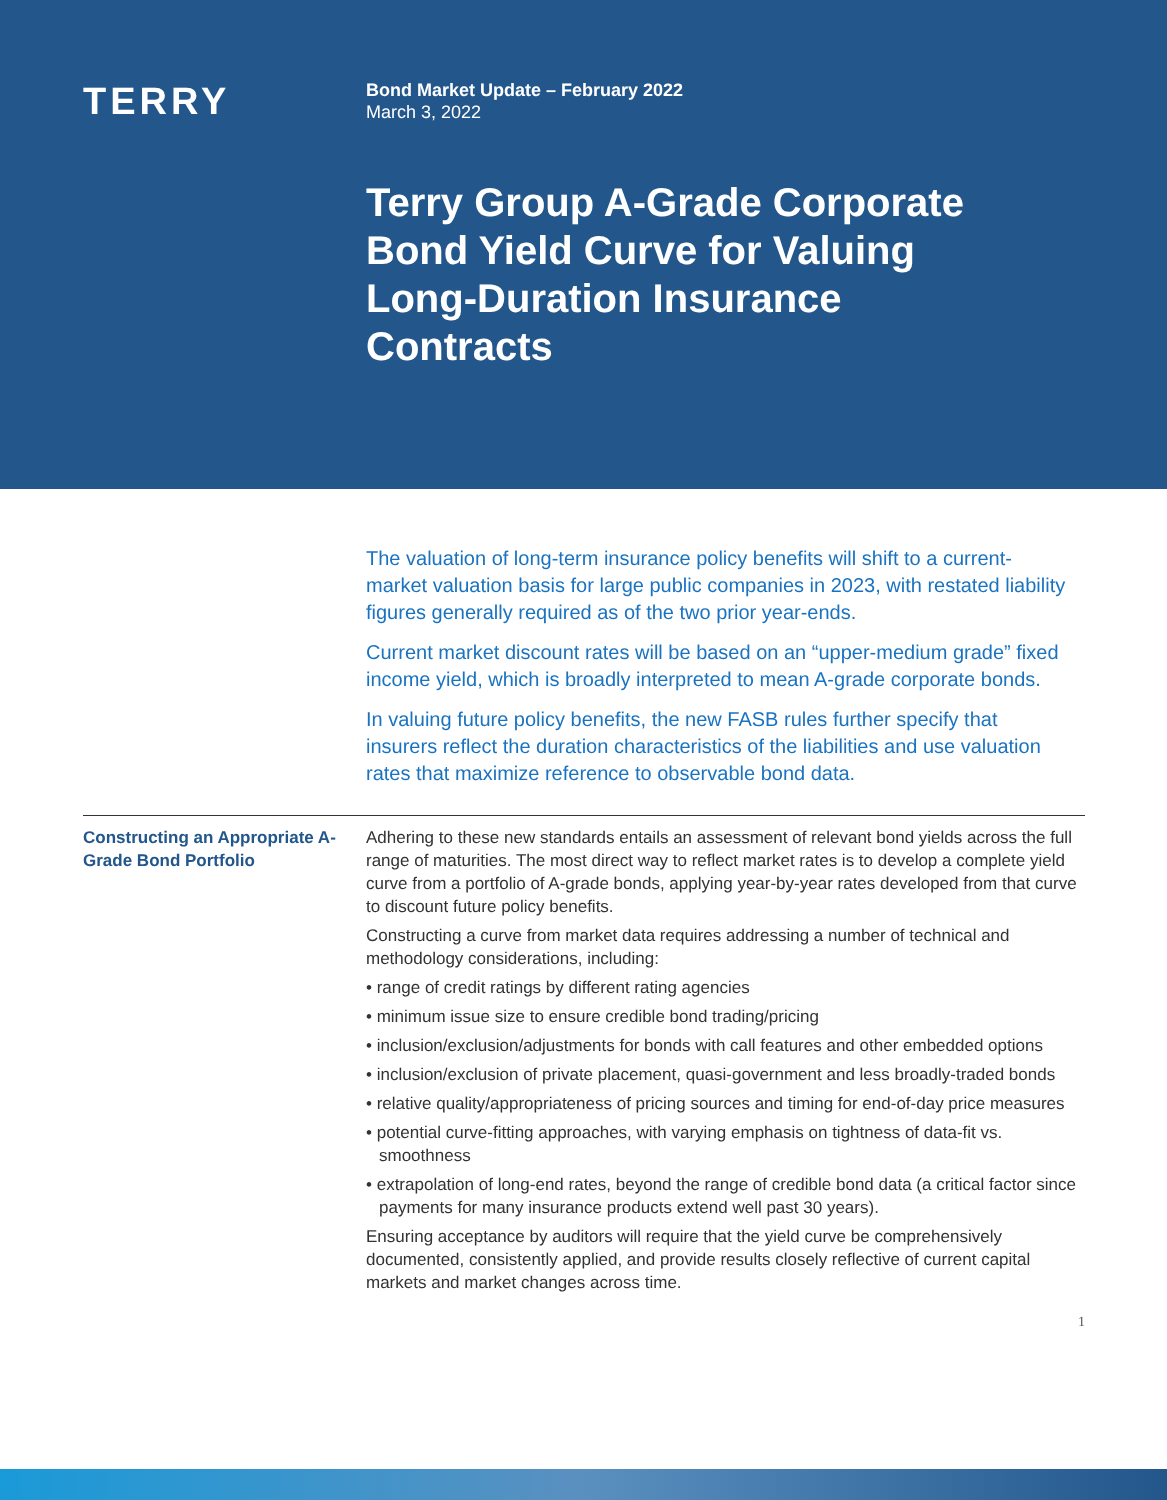TERRY
Bond Market Update – February 2022
March 3, 2022
Terry Group A-Grade Corporate Bond Yield Curve for Valuing Long-Duration Insurance Contracts
The valuation of long-term insurance policy benefits will shift to a current-market valuation basis for large public companies in 2023, with restated liability figures generally required as of the two prior year-ends.
Current market discount rates will be based on an “upper-medium grade” fixed income yield, which is broadly interpreted to mean A-grade corporate bonds.
In valuing future policy benefits, the new FASB rules further specify that insurers reflect the duration characteristics of the liabilities and use valuation rates that maximize reference to observable bond data.
Constructing an Appropriate A-Grade Bond Portfolio
Adhering to these new standards entails an assessment of relevant bond yields across the full range of maturities. The most direct way to reflect market rates is to develop a complete yield curve from a portfolio of A-grade bonds, applying year-by-year rates developed from that curve to discount future policy benefits.
Constructing a curve from market data requires addressing a number of technical and methodology considerations, including:
• range of credit ratings by different rating agencies
• minimum issue size to ensure credible bond trading/pricing
• inclusion/exclusion/adjustments for bonds with call features and other embedded options
• inclusion/exclusion of private placement, quasi-government and less broadly-traded bonds
• relative quality/appropriateness of pricing sources and timing for end-of-day price measures
• potential curve-fitting approaches, with varying emphasis on tightness of data-fit vs. smoothness
• extrapolation of long-end rates, beyond the range of credible bond data (a critical factor since payments for many insurance products extend well past 30 years).
Ensuring acceptance by auditors will require that the yield curve be comprehensively documented, consistently applied, and provide results closely reflective of current capital markets and market changes across time.
1